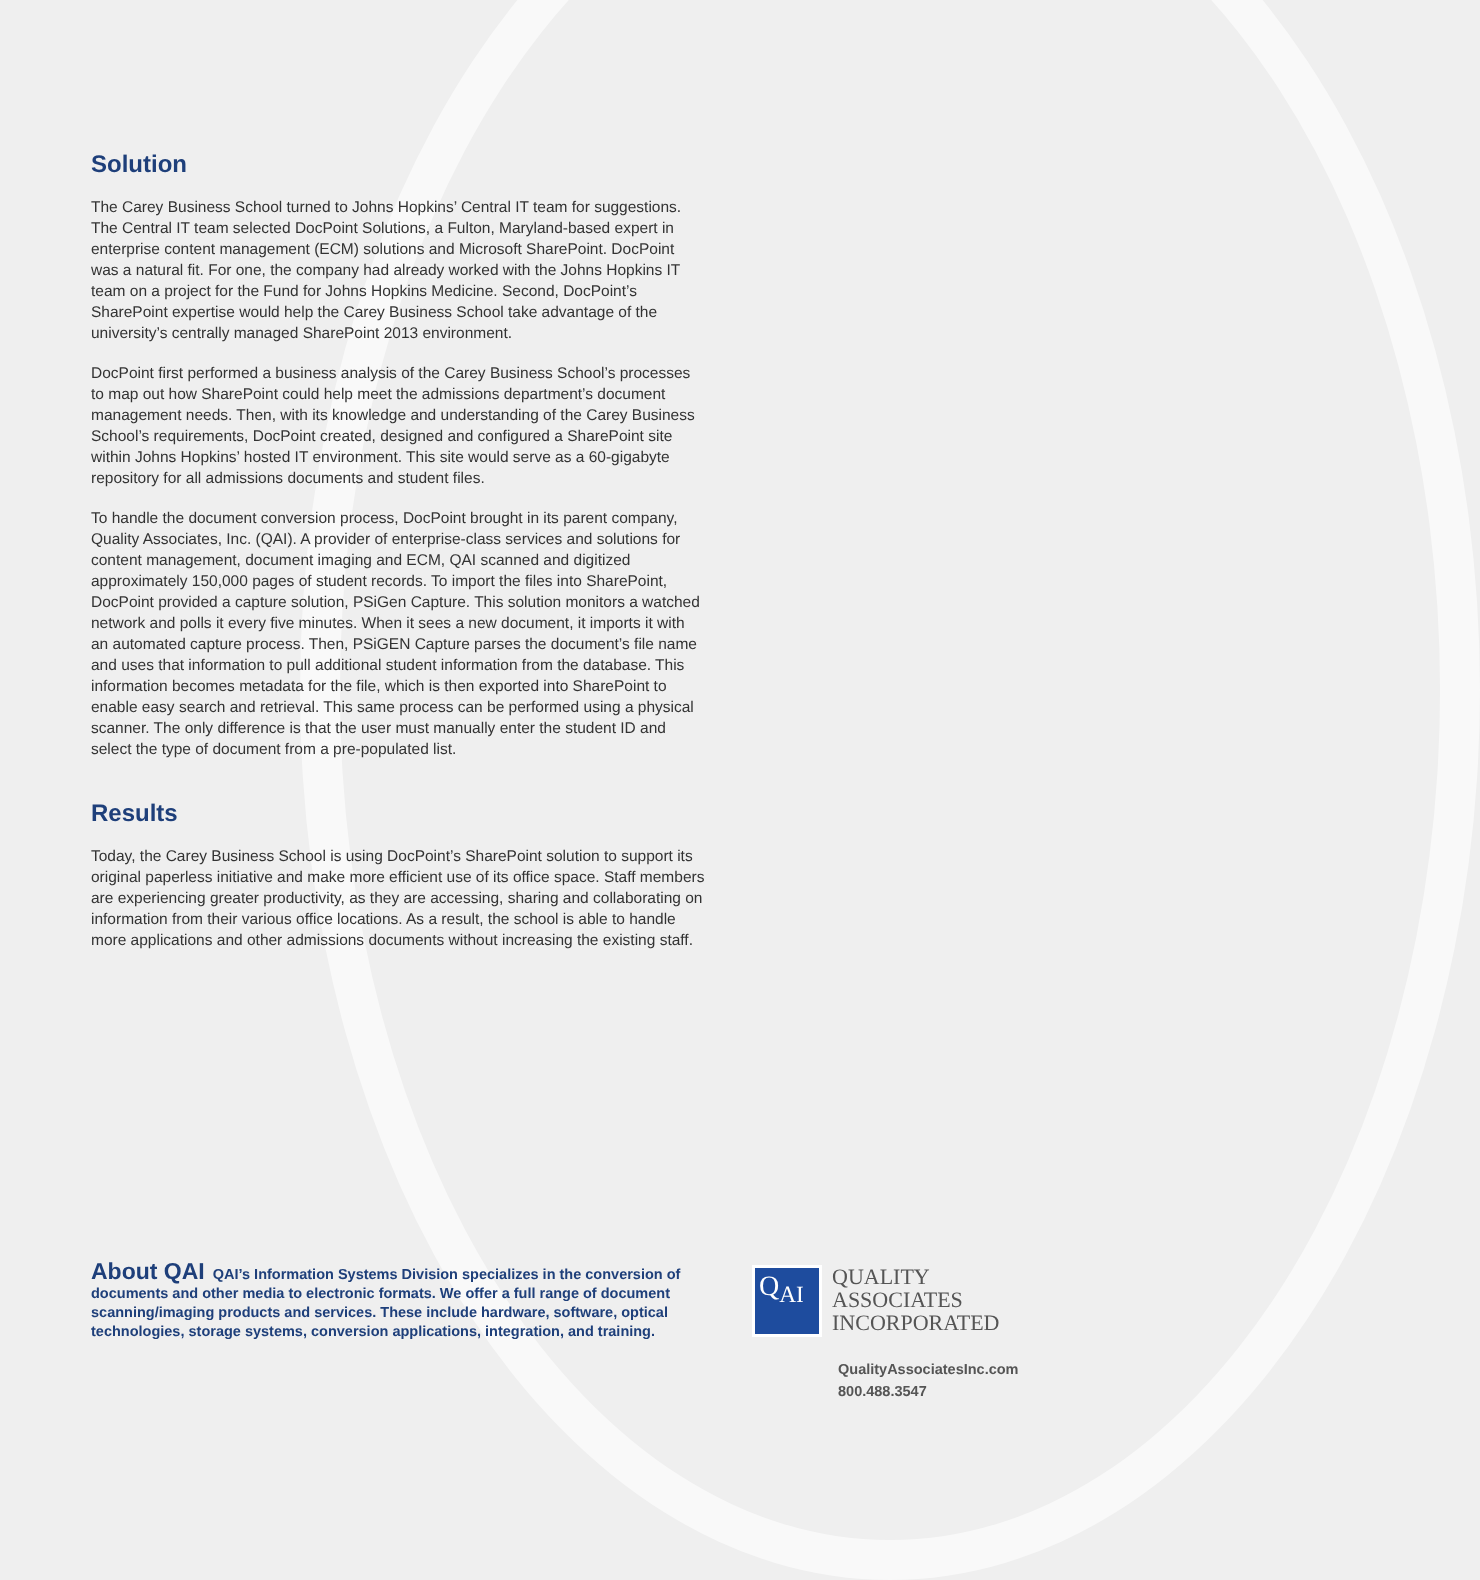Solution
The Carey Business School turned to Johns Hopkins’ Central IT team for suggestions. The Central IT team selected DocPoint Solutions, a Fulton, Maryland-based expert in enterprise content management (ECM) solutions and Microsoft SharePoint. DocPoint was a natural fit. For one, the company had already worked with the Johns Hopkins IT team on a project for the Fund for Johns Hopkins Medicine. Second, DocPoint’s SharePoint expertise would help the Carey Business School take advantage of the university’s centrally managed SharePoint 2013 environment.
DocPoint first performed a business analysis of the Carey Business School’s processes to map out how SharePoint could help meet the admissions department’s document management needs. Then, with its knowledge and understanding of the Carey Business School’s requirements, DocPoint created, designed and configured a SharePoint site within Johns Hopkins’ hosted IT environment. This site would serve as a 60-gigabyte repository for all admissions documents and student files.
To handle the document conversion process, DocPoint brought in its parent company, Quality Associates, Inc. (QAI). A provider of enterprise-class services and solutions for content management, document imaging and ECM, QAI scanned and digitized approximately 150,000 pages of student records. To import the files into SharePoint, DocPoint provided a capture solution, PSiGen Capture. This solution monitors a watched network and polls it every five minutes. When it sees a new document, it imports it with an automated capture process. Then, PSiGEN Capture parses the document’s file name and uses that information to pull additional student information from the database. This information becomes metadata for the file, which is then exported into SharePoint to enable easy search and retrieval. This same process can be performed using a physical scanner. The only difference is that the user must manually enter the student ID and select the type of document from a pre-populated list.
Results
Today, the Carey Business School is using DocPoint’s SharePoint solution to support its original paperless initiative and make more efficient use of its office space. Staff members are experiencing greater productivity, as they are accessing, sharing and collaborating on information from their various office locations. As a result, the school is able to handle more applications and other admissions documents without increasing the existing staff.
About QAI QAI’s Information Systems Division specializes in the conversion of documents and other media to electronic formats. We offer a full range of document scanning/imaging products and services. These include hardware, software, optical technologies, storage systems, conversion applications, integration, and training.
Q<sub>A</sub><sub>I</sub>
QUALITY
ASSOCIATES
INCORPORATED
QualityAssociatesInc.com
800.488.3547